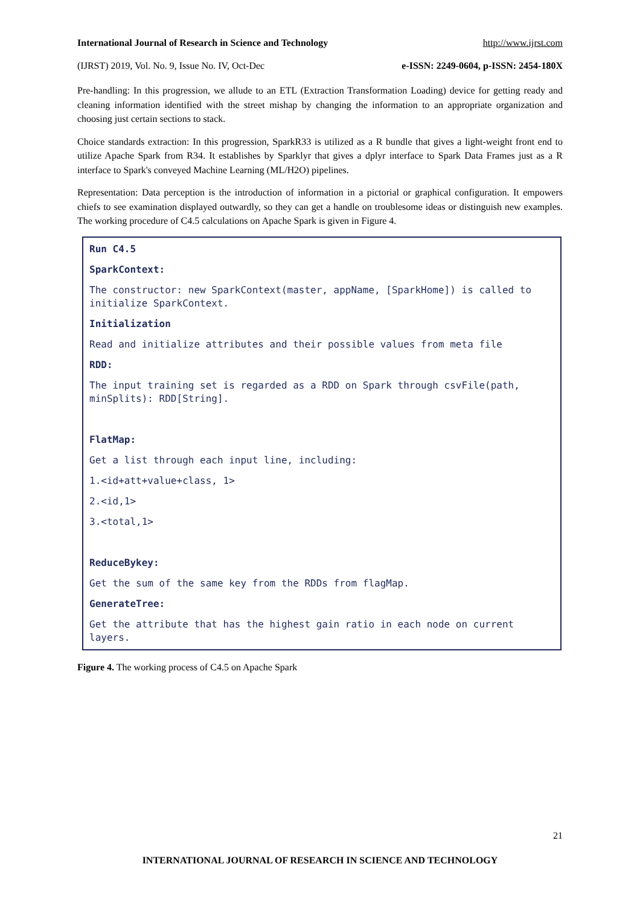International Journal of Research in Science and Technology http://www.ijrst.com
(IJRST) 2019, Vol. No. 9, Issue No. IV, Oct-Dec e-ISSN: 2249-0604, p-ISSN: 2454-180X
Pre-handling: In this progression, we allude to an ETL (Extraction Transformation Loading) device for getting ready and cleaning information identified with the street mishap by changing the information to an appropriate organization and choosing just certain sections to stack.
Choice standards extraction: In this progression, SparkR33 is utilized as a R bundle that gives a light-weight front end to utilize Apache Spark from R34. It establishes by Sparklyr that gives a dplyr interface to Spark Data Frames just as a R interface to Spark's conveyed Machine Learning (ML/H2O) pipelines.
Representation: Data perception is the introduction of information in a pictorial or graphical configuration. It empowers chiefs to see examination displayed outwardly, so they can get a handle on troublesome ideas or distinguish new examples. The working procedure of C4.5 calculations on Apache Spark is given in Figure 4.
Run C4.5
SparkContext:
The constructor: new SparkContext(master, appName, [SparkHome]) is called to initialize SparkContext.
Initialization
Read and initialize attributes and their possible values from meta file
RDD:
The input training set is regarded as a RDD on Spark through csvFile(path, minSplits): RDD[String].
FlatMap:
Get a list through each input line, including:
1.<id+att+value+class, 1>
2.<id,1>
3.<total,1>
ReduceBykey:
Get the sum of the same key from the RDDs from flagMap.
GenerateTree:
Get the attribute that has the highest gain ratio in each node on current layers.
Figure 4. The working process of C4.5 on Apache Spark
21
INTERNATIONAL JOURNAL OF RESEARCH IN SCIENCE AND TECHNOLOGY